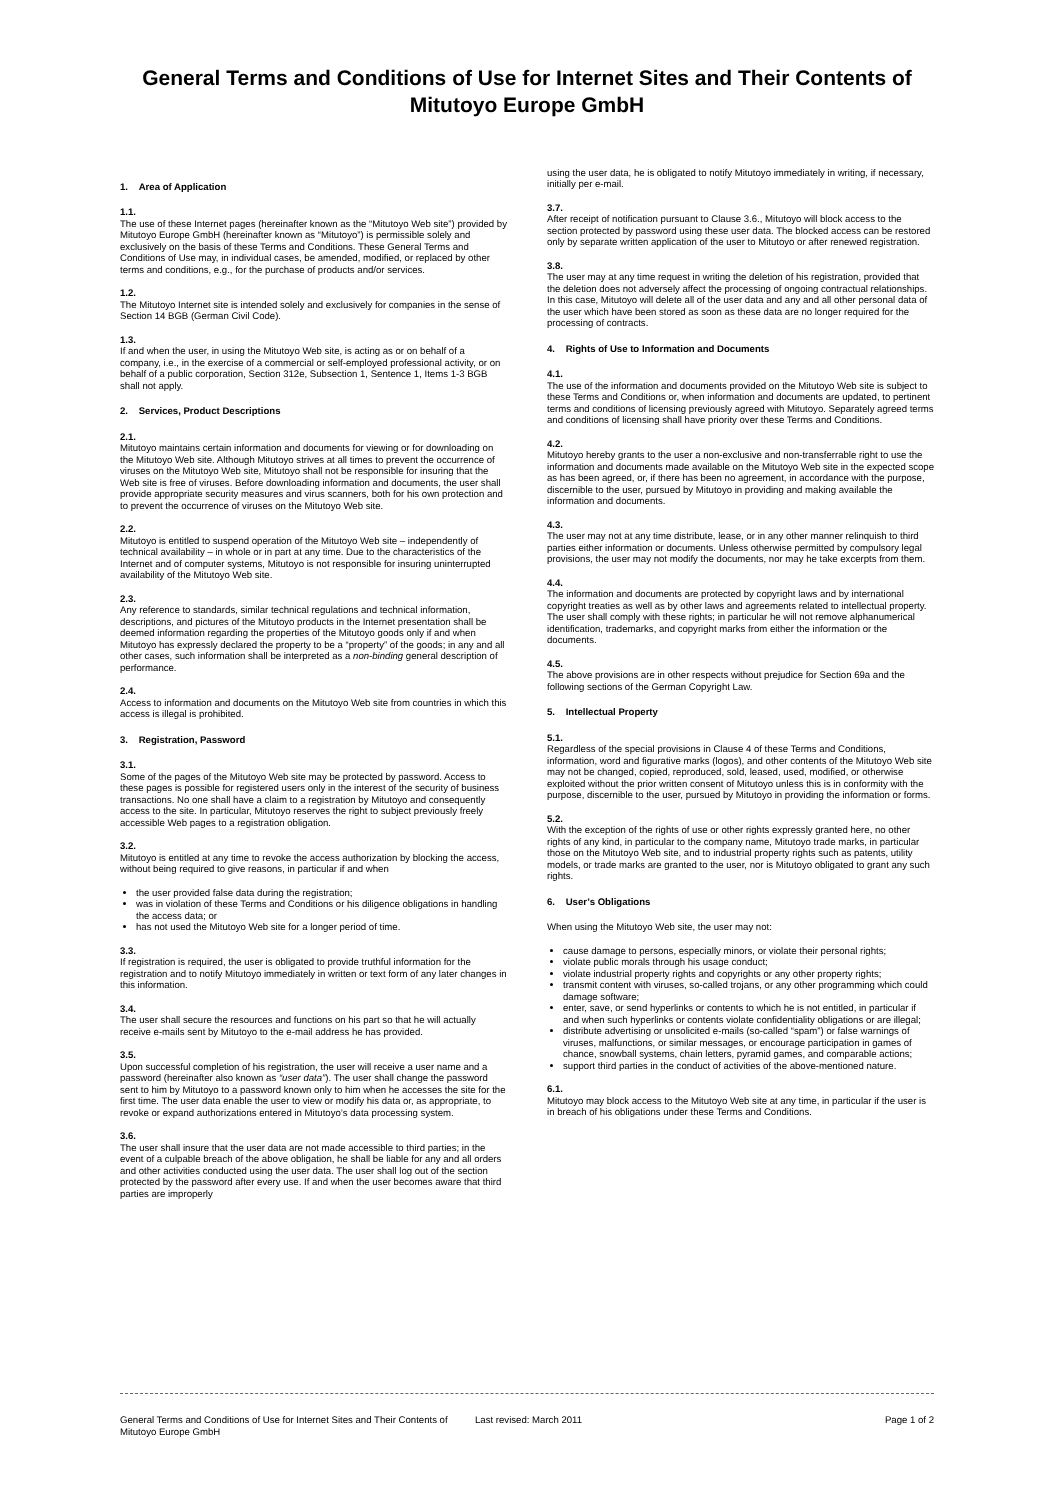General Terms and Conditions of Use for Internet Sites and Their Contents of Mitutoyo Europe GmbH
1. Area of Application
1.1.
The use of these Internet pages (hereinafter known as the “Mitutoyo Web site”) provided by Mitutoyo Europe GmbH (hereinafter known as “Mitutoyo”) is permissible solely and exclusively on the basis of these Terms and Conditions. These General Terms and Conditions of Use may, in individual cases, be amended, modified, or replaced by other terms and conditions, e.g., for the purchase of products and/or services.
1.2.
The Mitutoyo Internet site is intended solely and exclusively for companies in the sense of Section 14 BGB (German Civil Code).
1.3.
If and when the user, in using the Mitutoyo Web site, is acting as or on behalf of a company, i.e., in the exercise of a commercial or self-employed professional activity, or on behalf of a public corporation, Section 312e, Subsection 1, Sentence 1, Items 1-3 BGB shall not apply.
2. Services, Product Descriptions
2.1.
Mitutoyo maintains certain information and documents for viewing or for downloading on the Mitutoyo Web site. Although Mitutoyo strives at all times to prevent the occurrence of viruses on the Mitutoyo Web site, Mitutoyo shall not be responsible for insuring that the Web site is free of viruses. Before downloading information and documents, the user shall provide appropriate security measures and virus scanners, both for his own protection and to prevent the occurrence of viruses on the Mitutoyo Web site.
2.2.
Mitutoyo is entitled to suspend operation of the Mitutoyo Web site – independently of technical availability – in whole or in part at any time. Due to the characteristics of the Internet and of computer systems, Mitutoyo is not responsible for insuring uninterrupted availability of the Mitutoyo Web site.
2.3.
Any reference to standards, similar technical regulations and technical information, descriptions, and pictures of the Mitutoyo products in the Internet presentation shall be deemed information regarding the properties of the Mitutoyo goods only if and when Mitutoyo has expressly declared the property to be a “property” of the goods; in any and all other cases, such information shall be interpreted as a non-binding general description of performance.
2.4.
Access to information and documents on the Mitutoyo Web site from countries in which this access is illegal is prohibited.
3. Registration, Password
3.1.
Some of the pages of the Mitutoyo Web site may be protected by password. Access to these pages is possible for registered users only in the interest of the security of business transactions. No one shall have a claim to a registration by Mitutoyo and consequently access to the site. In particular, Mitutoyo reserves the right to subject previously freely accessible Web pages to a registration obligation.
3.2.
Mitutoyo is entitled at any time to revoke the access authorization by blocking the access, without being required to give reasons, in particular if and when
the user provided false data during the registration;
was in violation of these Terms and Conditions or his diligence obligations in handling the access data; or
has not used the Mitutoyo Web site for a longer period of time.
3.3.
If registration is required, the user is obligated to provide truthful information for the registration and to notify Mitutoyo immediately in written or text form of any later changes in this information.
3.4.
The user shall secure the resources and functions on his part so that he will actually receive e-mails sent by Mitutoyo to the e-mail address he has provided.
3.5.
Upon successful completion of his registration, the user will receive a user name and a password (hereinafter also known as “user data”). The user shall change the password sent to him by Mitutoyo to a password known only to him when he accesses the site for the first time. The user data enable the user to view or modify his data or, as appropriate, to revoke or expand authorizations entered in Mitutoyo’s data processing system.
3.6.
The user shall insure that the user data are not made accessible to third parties; in the event of a culpable breach of the above obligation, he shall be liable for any and all orders and other activities conducted using the user data. The user shall log out of the section protected by the password after every use. If and when the user becomes aware that third parties are improperly
using the user data, he is obligated to notify Mitutoyo immediately in writing, if necessary, initially per e-mail.
3.7.
After receipt of notification pursuant to Clause 3.6., Mitutoyo will block access to the section protected by password using these user data. The blocked access can be restored only by separate written application of the user to Mitutoyo or after renewed registration.
3.8.
The user may at any time request in writing the deletion of his registration, provided that the deletion does not adversely affect the processing of ongoing contractual relationships. In this case, Mitutoyo will delete all of the user data and any and all other personal data of the user which have been stored as soon as these data are no longer required for the processing of contracts.
4. Rights of Use to Information and Documents
4.1.
The use of the information and documents provided on the Mitutoyo Web site is subject to these Terms and Conditions or, when information and documents are updated, to pertinent terms and conditions of licensing previously agreed with Mitutoyo. Separately agreed terms and conditions of licensing shall have priority over these Terms and Conditions.
4.2.
Mitutoyo hereby grants to the user a non-exclusive and non-transferrable right to use the information and documents made available on the Mitutoyo Web site in the expected scope as has been agreed, or, if there has been no agreement, in accordance with the purpose, discernible to the user, pursued by Mitutoyo in providing and making available the information and documents.
4.3.
The user may not at any time distribute, lease, or in any other manner relinquish to third parties either information or documents. Unless otherwise permitted by compulsory legal provisions, the user may not modify the documents, nor may he take excerpts from them.
4.4.
The information and documents are protected by copyright laws and by international copyright treaties as well as by other laws and agreements related to intellectual property. The user shall comply with these rights; in particular he will not remove alphanumerical identification, trademarks, and copyright marks from either the information or the documents.
4.5.
The above provisions are in other respects without prejudice for Section 69a and the following sections of the German Copyright Law.
5. Intellectual Property
5.1.
Regardless of the special provisions in Clause 4 of these Terms and Conditions, information, word and figurative marks (logos), and other contents of the Mitutoyo Web site may not be changed, copied, reproduced, sold, leased, used, modified, or otherwise exploited without the prior written consent of Mitutoyo unless this is in conformity with the purpose, discernible to the user, pursued by Mitutoyo in providing the information or forms.
5.2.
With the exception of the rights of use or other rights expressly granted here, no other rights of any kind, in particular to the company name, Mitutoyo trade marks, in particular those on the Mitutoyo Web site, and to industrial property rights such as patents, utility models, or trade marks are granted to the user, nor is Mitutoyo obligated to grant any such rights.
6. User’s Obligations
When using the Mitutoyo Web site, the user may not:
cause damage to persons, especially minors, or violate their personal rights;
violate public morals through his usage conduct;
violate industrial property rights and copyrights or any other property rights;
transmit content with viruses, so-called trojans, or any other programming which could damage software;
enter, save, or send hyperlinks or contents to which he is not entitled, in particular if and when such hyperlinks or contents violate confidentiality obligations or are illegal;
distribute advertising or unsolicited e-mails (so-called “spam”) or false warnings of viruses, malfunctions, or similar messages, or encourage participation in games of chance, snowball systems, chain letters, pyramid games, and comparable actions;
support third parties in the conduct of activities of the above-mentioned nature.
6.1.
Mitutoyo may block access to the Mitutoyo Web site at any time, in particular if the user is in breach of his obligations under these Terms and Conditions.
General Terms and Conditions of Use for Internet Sites and Their Contents of Mitutoyo Europe GmbH
Last revised: March 2011 Page 1 of 2